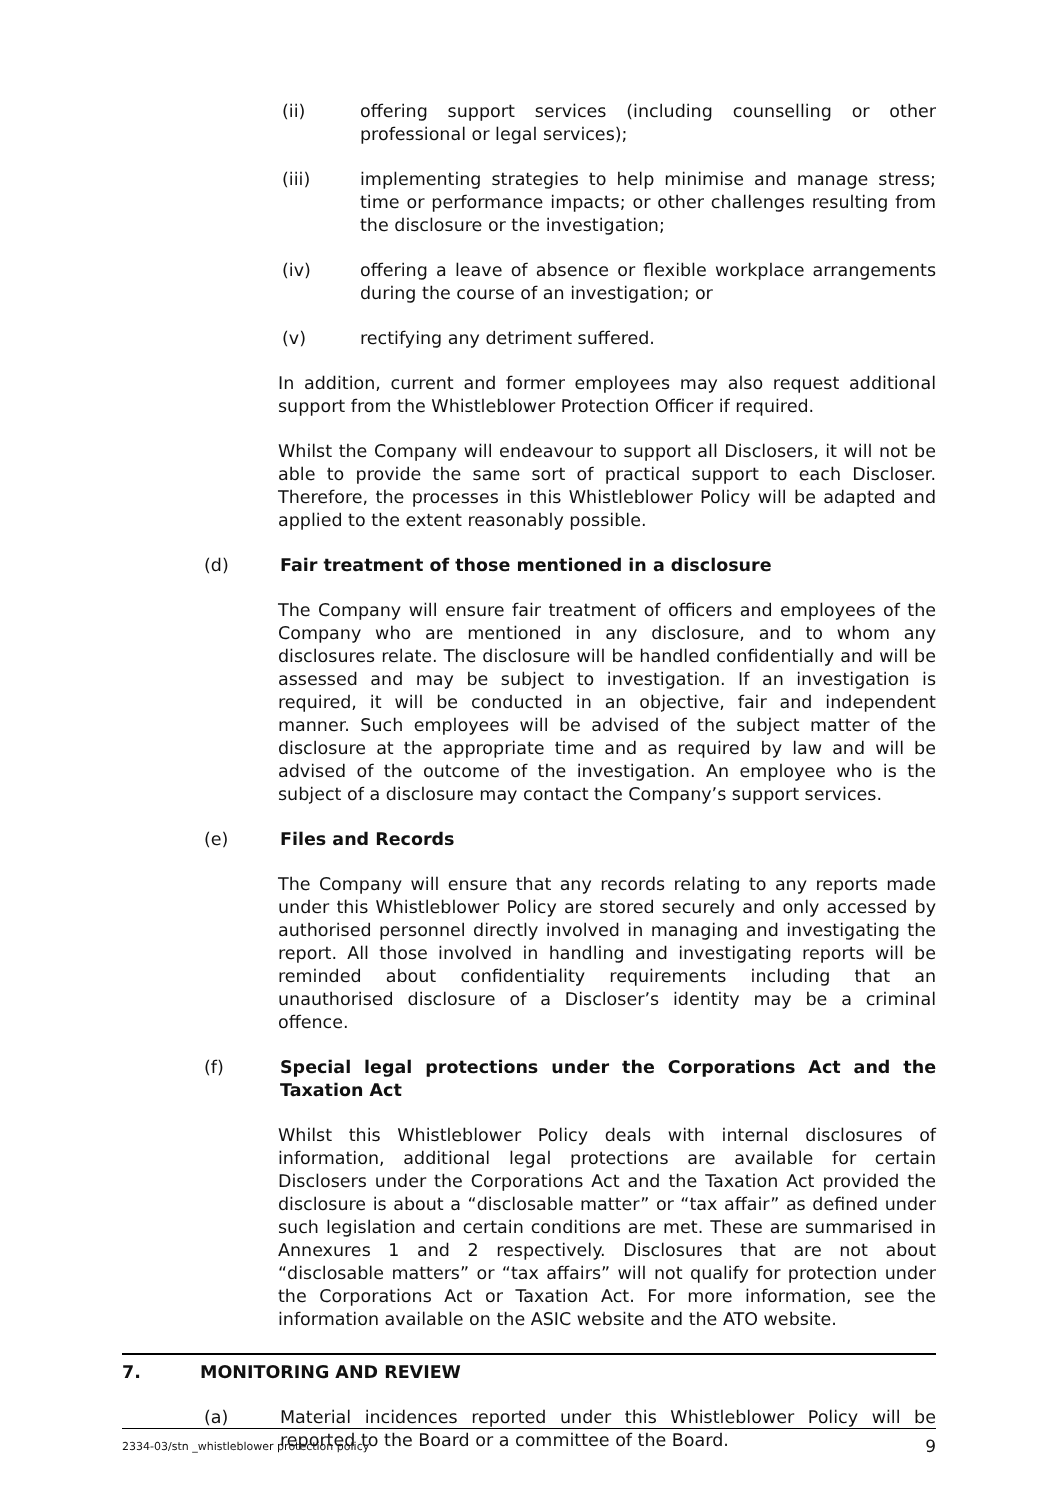(ii) offering support services (including counselling or other professional or legal services);
(iii) implementing strategies to help minimise and manage stress; time or performance impacts; or other challenges resulting from the disclosure or the investigation;
(iv) offering a leave of absence or flexible workplace arrangements during the course of an investigation; or
(v) rectifying any detriment suffered.
In addition, current and former employees may also request additional support from the Whistleblower Protection Officer if required.
Whilst the Company will endeavour to support all Disclosers, it will not be able to provide the same sort of practical support to each Discloser. Therefore, the processes in this Whistleblower Policy will be adapted and applied to the extent reasonably possible.
(d) Fair treatment of those mentioned in a disclosure
The Company will ensure fair treatment of officers and employees of the Company who are mentioned in any disclosure, and to whom any disclosures relate. The disclosure will be handled confidentially and will be assessed and may be subject to investigation. If an investigation is required, it will be conducted in an objective, fair and independent manner. Such employees will be advised of the subject matter of the disclosure at the appropriate time and as required by law and will be advised of the outcome of the investigation. An employee who is the subject of a disclosure may contact the Company’s support services.
(e) Files and Records
The Company will ensure that any records relating to any reports made under this Whistleblower Policy are stored securely and only accessed by authorised personnel directly involved in managing and investigating the report. All those involved in handling and investigating reports will be reminded about confidentiality requirements including that an unauthorised disclosure of a Discloser’s identity may be a criminal offence.
(f) Special legal protections under the Corporations Act and the Taxation Act
Whilst this Whistleblower Policy deals with internal disclosures of information, additional legal protections are available for certain Disclosers under the Corporations Act and the Taxation Act provided the disclosure is about a “disclosable matter” or “tax affair” as defined under such legislation and certain conditions are met. These are summarised in Annexures 1 and 2 respectively. Disclosures that are not about “disclosable matters” or “tax affairs” will not qualify for protection under the Corporations Act or Taxation Act. For more information, see the information available on the ASIC website and the ATO website.
7. MONITORING AND REVIEW
(a) Material incidences reported under this Whistleblower Policy will be reported to the Board or a committee of the Board.
2334-03/stn _whistleblower protection policy 9